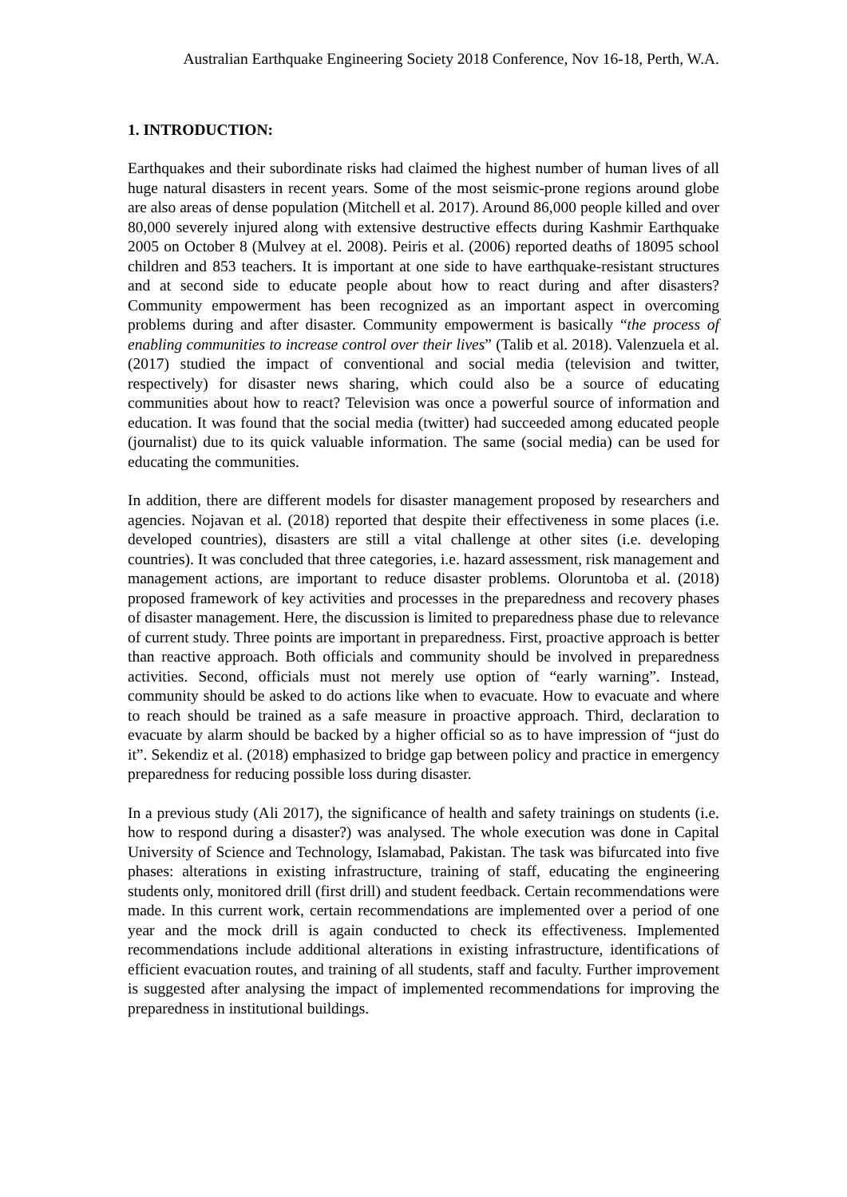Australian Earthquake Engineering Society 2018 Conference, Nov 16-18, Perth, W.A.
1. INTRODUCTION:
Earthquakes and their subordinate risks had claimed the highest number of human lives of all huge natural disasters in recent years. Some of the most seismic-prone regions around globe are also areas of dense population (Mitchell et al. 2017). Around 86,000 people killed and over 80,000 severely injured along with extensive destructive effects during Kashmir Earthquake 2005 on October 8 (Mulvey at el. 2008). Peiris et al. (2006) reported deaths of 18095 school children and 853 teachers. It is important at one side to have earthquake-resistant structures and at second side to educate people about how to react during and after disasters? Community empowerment has been recognized as an important aspect in overcoming problems during and after disaster. Community empowerment is basically “the process of enabling communities to increase control over their lives” (Talib et al. 2018). Valenzuela et al. (2017) studied the impact of conventional and social media (television and twitter, respectively) for disaster news sharing, which could also be a source of educating communities about how to react? Television was once a powerful source of information and education. It was found that the social media (twitter) had succeeded among educated people (journalist) due to its quick valuable information. The same (social media) can be used for educating the communities.
In addition, there are different models for disaster management proposed by researchers and agencies. Nojavan et al. (2018) reported that despite their effectiveness in some places (i.e. developed countries), disasters are still a vital challenge at other sites (i.e. developing countries). It was concluded that three categories, i.e. hazard assessment, risk management and management actions, are important to reduce disaster problems. Oloruntoba et al. (2018) proposed framework of key activities and processes in the preparedness and recovery phases of disaster management. Here, the discussion is limited to preparedness phase due to relevance of current study. Three points are important in preparedness. First, proactive approach is better than reactive approach. Both officials and community should be involved in preparedness activities. Second, officials must not merely use option of “early warning”. Instead, community should be asked to do actions like when to evacuate. How to evacuate and where to reach should be trained as a safe measure in proactive approach. Third, declaration to evacuate by alarm should be backed by a higher official so as to have impression of “just do it”. Sekendiz et al. (2018) emphasized to bridge gap between policy and practice in emergency preparedness for reducing possible loss during disaster.
In a previous study (Ali 2017), the significance of health and safety trainings on students (i.e. how to respond during a disaster?) was analysed. The whole execution was done in Capital University of Science and Technology, Islamabad, Pakistan. The task was bifurcated into five phases: alterations in existing infrastructure, training of staff, educating the engineering students only, monitored drill (first drill) and student feedback. Certain recommendations were made. In this current work, certain recommendations are implemented over a period of one year and the mock drill is again conducted to check its effectiveness. Implemented recommendations include additional alterations in existing infrastructure, identifications of efficient evacuation routes, and training of all students, staff and faculty. Further improvement is suggested after analysing the impact of implemented recommendations for improving the preparedness in institutional buildings.